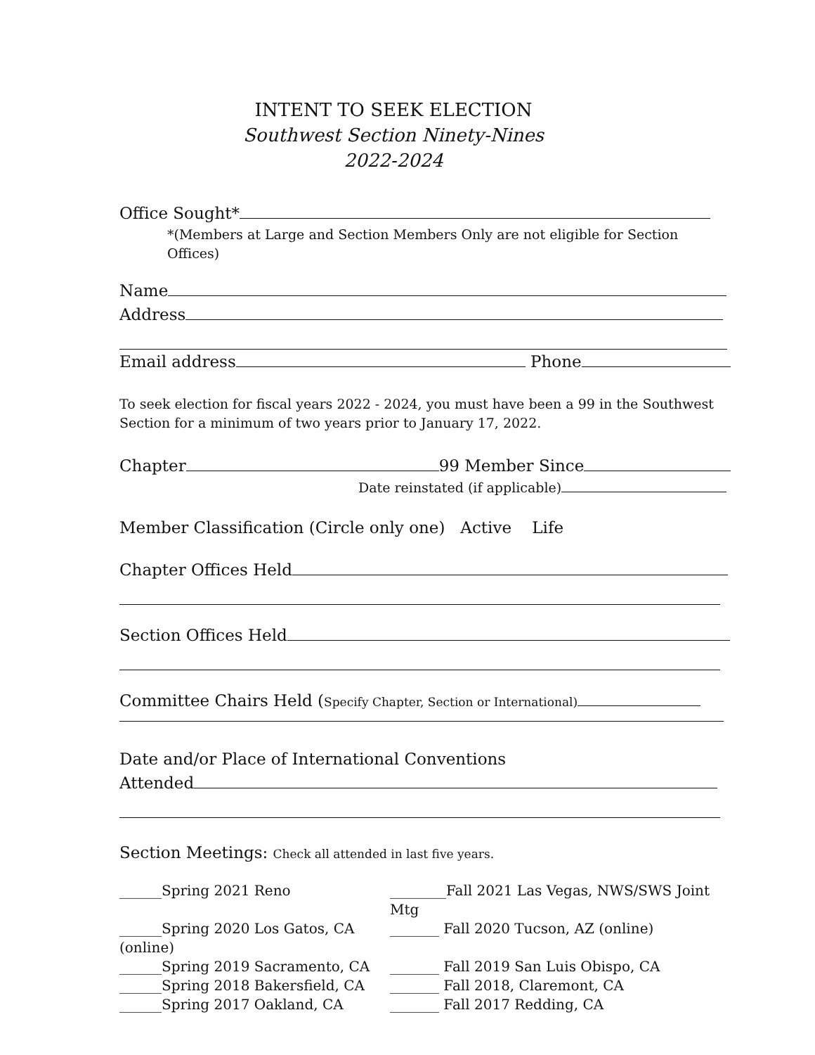INTENT TO SEEK ELECTION
Southwest Section Ninety-Nines
2022-2024
Office Sought*
*(Members at Large and Section Members Only are not eligible for Section Offices)
Name
Address
Email address Phone
To seek election for fiscal years 2022 - 2024, you must have been a 99 in the Southwest Section for a minimum of two years prior to January 17, 2022.
Chapter 99 Member Since
Date reinstated (if applicable)
Member Classification (Circle only one) Active Life
Chapter Offices Held
Section Offices Held
Committee Chairs Held (Specify Chapter, Section or International)
Date and/or Place of International Conventions
Attended
Section Meetings: Check all attended in last five years.
______Spring 2021 Reno
________Fall 2021 Las Vegas, NWS/SWS Joint Mtg
______Spring 2020 Los Gatos, CA (online)
_______ Fall 2020 Tucson, AZ (online)
______Spring 2019 Sacramento, CA
_______ Fall 2019 San Luis Obispo, CA
______Spring 2018 Bakersfield, CA
_______ Fall 2018, Claremont, CA
______Spring 2017 Oakland, CA
_______ Fall 2017 Redding, CA